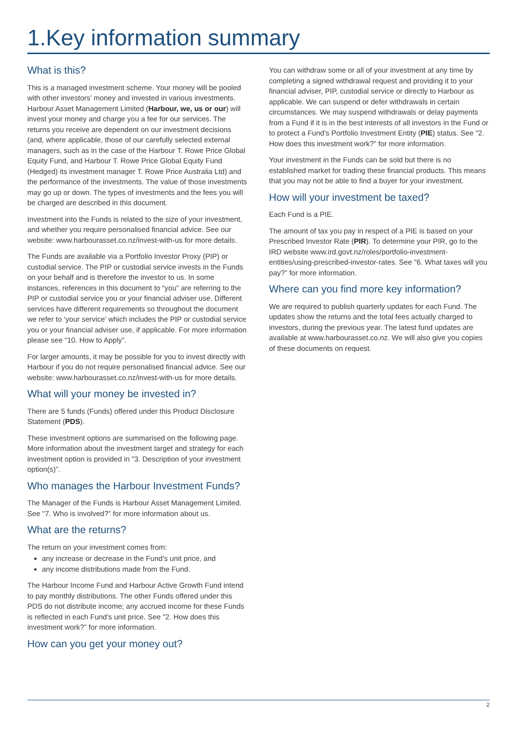1.Key information summary
What is this?
This is a managed investment scheme. Your money will be pooled with other investors’ money and invested in various investments. Harbour Asset Management Limited (Harbour, we, us or our) will invest your money and charge you a fee for our services. The returns you receive are dependent on our investment decisions (and, where applicable, those of our carefully selected external managers, such as in the case of the Harbour T. Rowe Price Global Equity Fund, and Harbour T. Rowe Price Global Equity Fund (Hedged) its investment manager T. Rowe Price Australia Ltd) and the performance of the investments. The value of those investments may go up or down. The types of investments and the fees you will be charged are described in this document.
Investment into the Funds is related to the size of your investment, and whether you require personalised financial advice. See our website: www.harbourasset.co.nz/invest-with-us for more details.
The Funds are available via a Portfolio Investor Proxy (PIP) or custodial service. The PIP or custodial service invests in the Funds on your behalf and is therefore the investor to us. In some instances, references in this document to “you” are referring to the PIP or custodial service you or your financial adviser use. Different services have different requirements so throughout the document we refer to ‘your service’ which includes the PIP or custodial service you or your financial adviser use, if applicable. For more information please see “10. How to Apply”.
For larger amounts, it may be possible for you to invest directly with Harbour if you do not require personalised financial advice. See our website: www.harbourasset.co.nz/invest-with-us for more details.
What will your money be invested in?
There are 5 funds (Funds) offered under this Product Disclosure Statement (PDS).
These investment options are summarised on the following page. More information about the investment target and strategy for each investment option is provided in "3. Description of your investment option(s)”.
Who manages the Harbour Investment Funds?
The Manager of the Funds is Harbour Asset Management Limited. See "7. Who is involved?” for more information about us.
What are the returns?
The return on your investment comes from:
any increase or decrease in the Fund’s unit price, and
any income distributions made from the Fund.
The Harbour Income Fund and Harbour Active Growth Fund intend to pay monthly distributions. The other Funds offered under this PDS do not distribute income; any accrued income for these Funds is reflected in each Fund's unit price. See "2. How does this investment work?” for more information.
How can you get your money out?
You can withdraw some or all of your investment at any time by completing a signed withdrawal request and providing it to your financial adviser, PIP, custodial service or directly to Harbour as applicable. We can suspend or defer withdrawals in certain circumstances. We may suspend withdrawals or delay payments from a Fund if it is in the best interests of all investors in the Fund or to protect a Fund's Portfolio Investment Entity (PIE) status. See "2. How does this investment work?” for more information.
Your investment in the Funds can be sold but there is no established market for trading these financial products. This means that you may not be able to find a buyer for your investment.
How will your investment be taxed?
Each Fund is a PIE.
The amount of tax you pay in respect of a PIE is based on your Prescribed Investor Rate (PIR). To determine your PIR, go to the IRD website www.ird.govt.nz/roles/portfolio-investment-entities/using-prescribed-investor-rates. See "6. What taxes will you pay?” for more information.
Where can you find more key information?
We are required to publish quarterly updates for each Fund. The updates show the returns and the total fees actually charged to investors, during the previous year. The latest fund updates are available at www.harbourasset.co.nz. We will also give you copies of these documents on request.
2